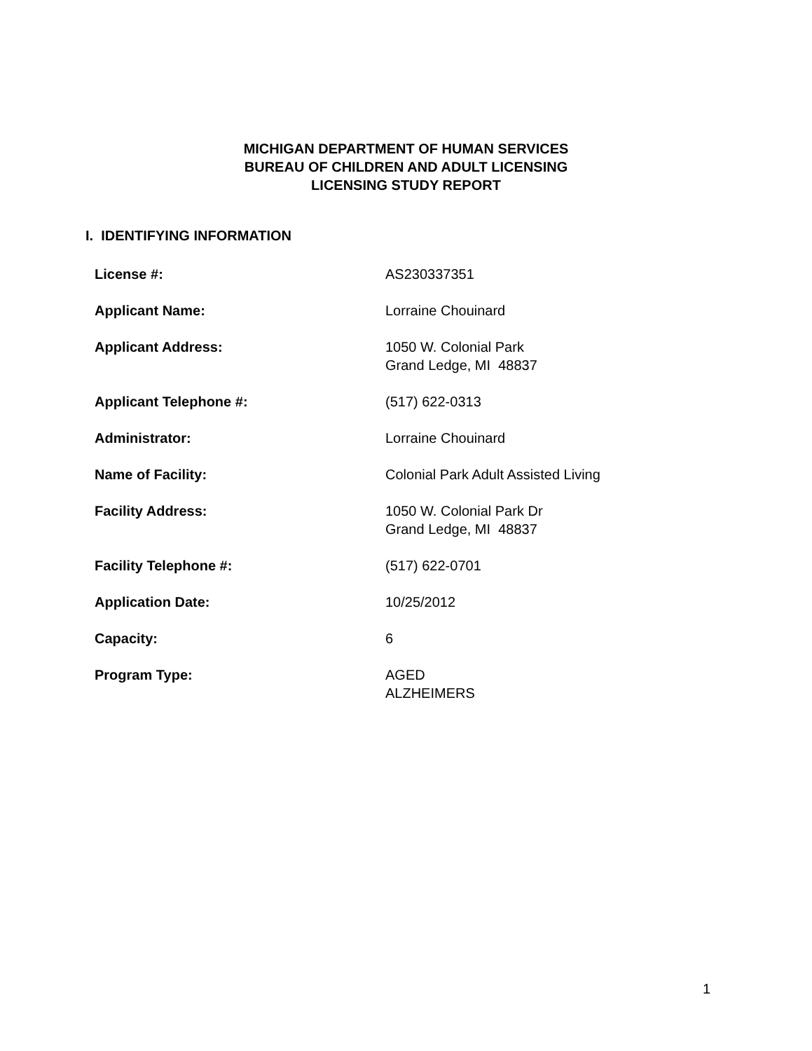MICHIGAN DEPARTMENT OF HUMAN SERVICES
BUREAU OF CHILDREN AND ADULT LICENSING
LICENSING STUDY REPORT
I. IDENTIFYING INFORMATION
License #: AS230337351
Applicant Name: Lorraine Chouinard
Applicant Address: 1050 W. Colonial Park
Grand Ledge, MI 48837
Applicant Telephone #: (517) 622-0313
Administrator: Lorraine Chouinard
Name of Facility: Colonial Park Adult Assisted Living
Facility Address: 1050 W. Colonial Park Dr
Grand Ledge, MI 48837
Facility Telephone #: (517) 622-0701
Application Date: 10/25/2012
Capacity: 6
Program Type: AGED
ALZHEIMERS
1